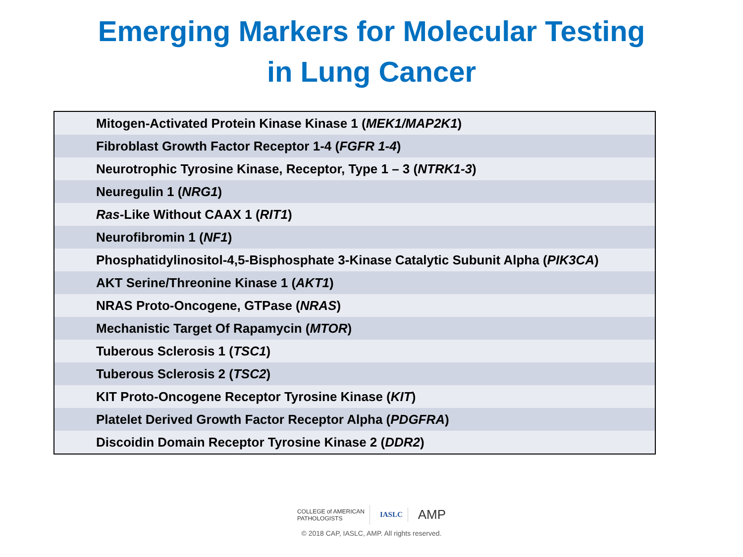Emerging Markers for Molecular Testing
in Lung Cancer
| Mitogen-Activated Protein Kinase Kinase 1 ( MEK1/MAP2K1 ) |
| Fibroblast Growth Factor Receptor 1-4 ( FGFR 1-4 ) |
| Neurotrophic Tyrosine Kinase, Receptor, Type 1 – 3 ( NTRK1-3 ) |
| Neuregulin 1 ( NRG1 ) |
| Ras -Like Without CAAX 1 ( RIT1 ) |
| Neurofibromin 1 ( NF1 ) |
| Phosphatidylinositol-4,5-Bisphosphate 3-Kinase Catalytic Subunit Alpha ( PIK3CA ) |
| AKT Serine/Threonine Kinase 1 ( AKT1 ) |
| NRAS Proto-Oncogene, GTPase ( NRAS ) |
| Mechanistic Target Of Rapamycin ( MTOR ) |
| Tuberous Sclerosis 1 ( TSC1 ) |
| Tuberous Sclerosis 2 ( TSC2 ) |
| KIT Proto-Oncogene Receptor Tyrosine Kinase ( KIT ) |
| Platelet Derived Growth Factor Receptor Alpha ( PDGFRA ) |
| Discoidin Domain Receptor Tyrosine Kinase 2 ( DDR2 ) |
COLLEGE of AMERICAN
PATHOLOGISTS
IASLC
AMP
© 2018 CAP, IASLC, AMP. All rights reserved.